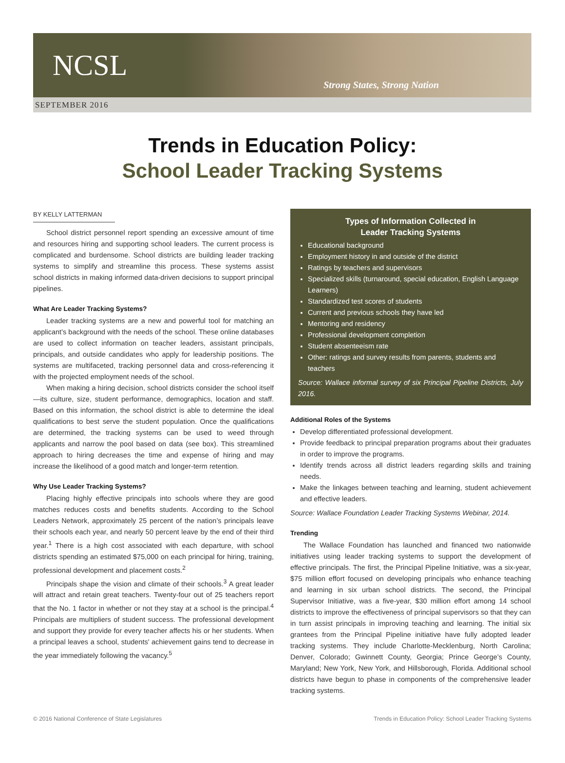NCSL
Strong States, Strong Nation
SEPTEMBER 2016
Trends in Education Policy:
School Leader Tracking Systems
BY KELLY LATTERMAN
School district personnel report spending an excessive amount of time and resources hiring and supporting school leaders. The current process is complicated and burdensome. School districts are building leader tracking systems to simplify and streamline this process. These systems assist school districts in making informed data-driven decisions to support principal pipelines.
What Are Leader Tracking Systems?
Leader tracking systems are a new and powerful tool for matching an applicant’s background with the needs of the school. These online databases are used to collect information on teacher leaders, assistant principals, principals, and outside candidates who apply for leadership positions. The systems are multifaceted, tracking personnel data and cross-referencing it with the projected employment needs of the school.
When making a hiring decision, school districts consider the school itself—its culture, size, student performance, demographics, location and staff. Based on this information, the school district is able to determine the ideal qualifications to best serve the student population. Once the qualifications are determined, the tracking systems can be used to weed through applicants and narrow the pool based on data (see box). This streamlined approach to hiring decreases the time and expense of hiring and may increase the likelihood of a good match and longer-term retention.
Why Use Leader Tracking Systems?
Placing highly effective principals into schools where they are good matches reduces costs and benefits students. According to the School Leaders Network, approximately 25 percent of the nation’s principals leave their schools each year, and nearly 50 percent leave by the end of their third year.<sup>1</sup> There is a high cost associated with each departure, with school districts spending an estimated $75,000 on each principal for hiring, training, professional development and placement costs.<sup>2</sup>
Principals shape the vision and climate of their schools.<sup>3</sup> A great leader will attract and retain great teachers. Twenty-four out of 25 teachers report that the No. 1 factor in whether or not they stay at a school is the principal.<sup>4</sup> Principals are multipliers of student success. The professional development and support they provide for every teacher affects his or her students. When a principal leaves a school, students' achievement gains tend to decrease in the year immediately following the vacancy.<sup>5</sup>
Types of Information Collected in
Leader Tracking Systems
Educational background
Employment history in and outside of the district
Ratings by teachers and supervisors
Specialized skills (turnaround, special education, English Language Learners)
Standardized test scores of students
Current and previous schools they have led
Mentoring and residency
Professional development completion
Student absenteeism rate
Other: ratings and survey results from parents, students and teachers
Source: Wallace informal survey of six Principal Pipeline Districts, July 2016.
Additional Roles of the Systems
Develop differentiated professional development.
Provide feedback to principal preparation programs about their graduates in order to improve the programs.
Identify trends across all district leaders regarding skills and training needs.
Make the linkages between teaching and learning, student achievement and effective leaders.
Source: Wallace Foundation Leader Tracking Systems Webinar, 2014.
Trending
The Wallace Foundation has launched and financed two nationwide initiatives using leader tracking systems to support the development of effective principals. The first, the Principal Pipeline Initiative, was a six-year, $75 million effort focused on developing principals who enhance teaching and learning in six urban school districts. The second, the Principal Supervisor Initiative, was a five-year, $30 million effort among 14 school districts to improve the effectiveness of principal supervisors so that they can in turn assist principals in improving teaching and learning. The initial six grantees from the Principal Pipeline initiative have fully adopted leader tracking systems. They include Charlotte-Mecklenburg, North Carolina; Denver, Colorado; Gwinnett County, Georgia; Prince George’s County, Maryland; New York, New York, and Hillsborough, Florida. Additional school districts have begun to phase in components of the comprehensive leader tracking systems.
© 2016 National Conference of State Legislatures Trends in Education Policy: School Leader Tracking Systems